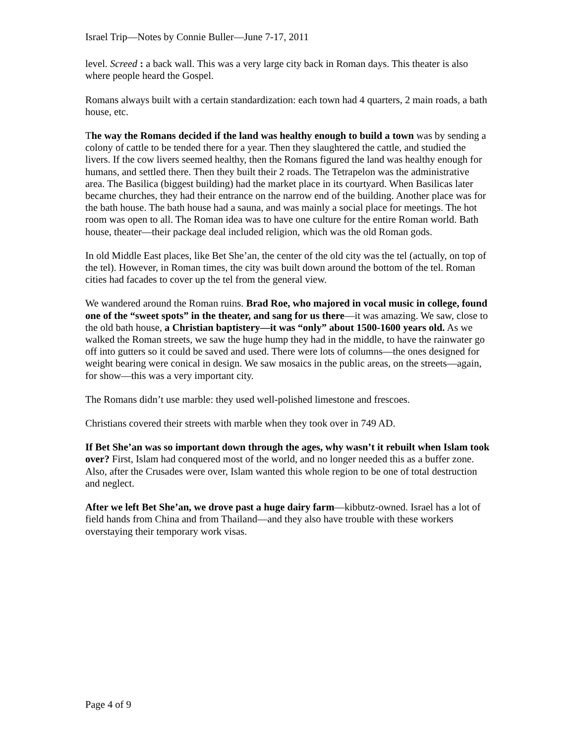Israel Trip—Notes by Connie Buller—June 7-17, 2011
level. Screed : a back wall. This was a very large city back in Roman days. This theater is also where people heard the Gospel.
Romans always built with a certain standardization: each town had 4 quarters, 2 main roads, a bath house, etc.
The way the Romans decided if the land was healthy enough to build a town was by sending a colony of cattle to be tended there for a year. Then they slaughtered the cattle, and studied the livers. If the cow livers seemed healthy, then the Romans figured the land was healthy enough for humans, and settled there. Then they built their 2 roads. The Tetrapelon was the administrative area. The Basilica (biggest building) had the market place in its courtyard. When Basilicas later became churches, they had their entrance on the narrow end of the building. Another place was for the bath house. The bath house had a sauna, and was mainly a social place for meetings. The hot room was open to all. The Roman idea was to have one culture for the entire Roman world. Bath house, theater—their package deal included religion, which was the old Roman gods.
In old Middle East places, like Bet She’an, the center of the old city was the tel (actually, on top of the tel). However, in Roman times, the city was built down around the bottom of the tel. Roman cities had facades to cover up the tel from the general view.
We wandered around the Roman ruins. Brad Roe, who majored in vocal music in college, found one of the “sweet spots” in the theater, and sang for us there—it was amazing. We saw, close to the old bath house, a Christian baptistery—it was “only” about 1500-1600 years old. As we walked the Roman streets, we saw the huge hump they had in the middle, to have the rainwater go off into gutters so it could be saved and used. There were lots of columns—the ones designed for weight bearing were conical in design. We saw mosaics in the public areas, on the streets—again, for show—this was a very important city.
The Romans didn’t use marble: they used well-polished limestone and frescoes.
Christians covered their streets with marble when they took over in 749 AD.
If Bet She’an was so important down through the ages, why wasn’t it rebuilt when Islam took over? First, Islam had conquered most of the world, and no longer needed this as a buffer zone. Also, after the Crusades were over, Islam wanted this whole region to be one of total destruction and neglect.
After we left Bet She’an, we drove past a huge dairy farm—kibbutz-owned. Israel has a lot of field hands from China and from Thailand—and they also have trouble with these workers overstaying their temporary work visas.
Page 4 of 9